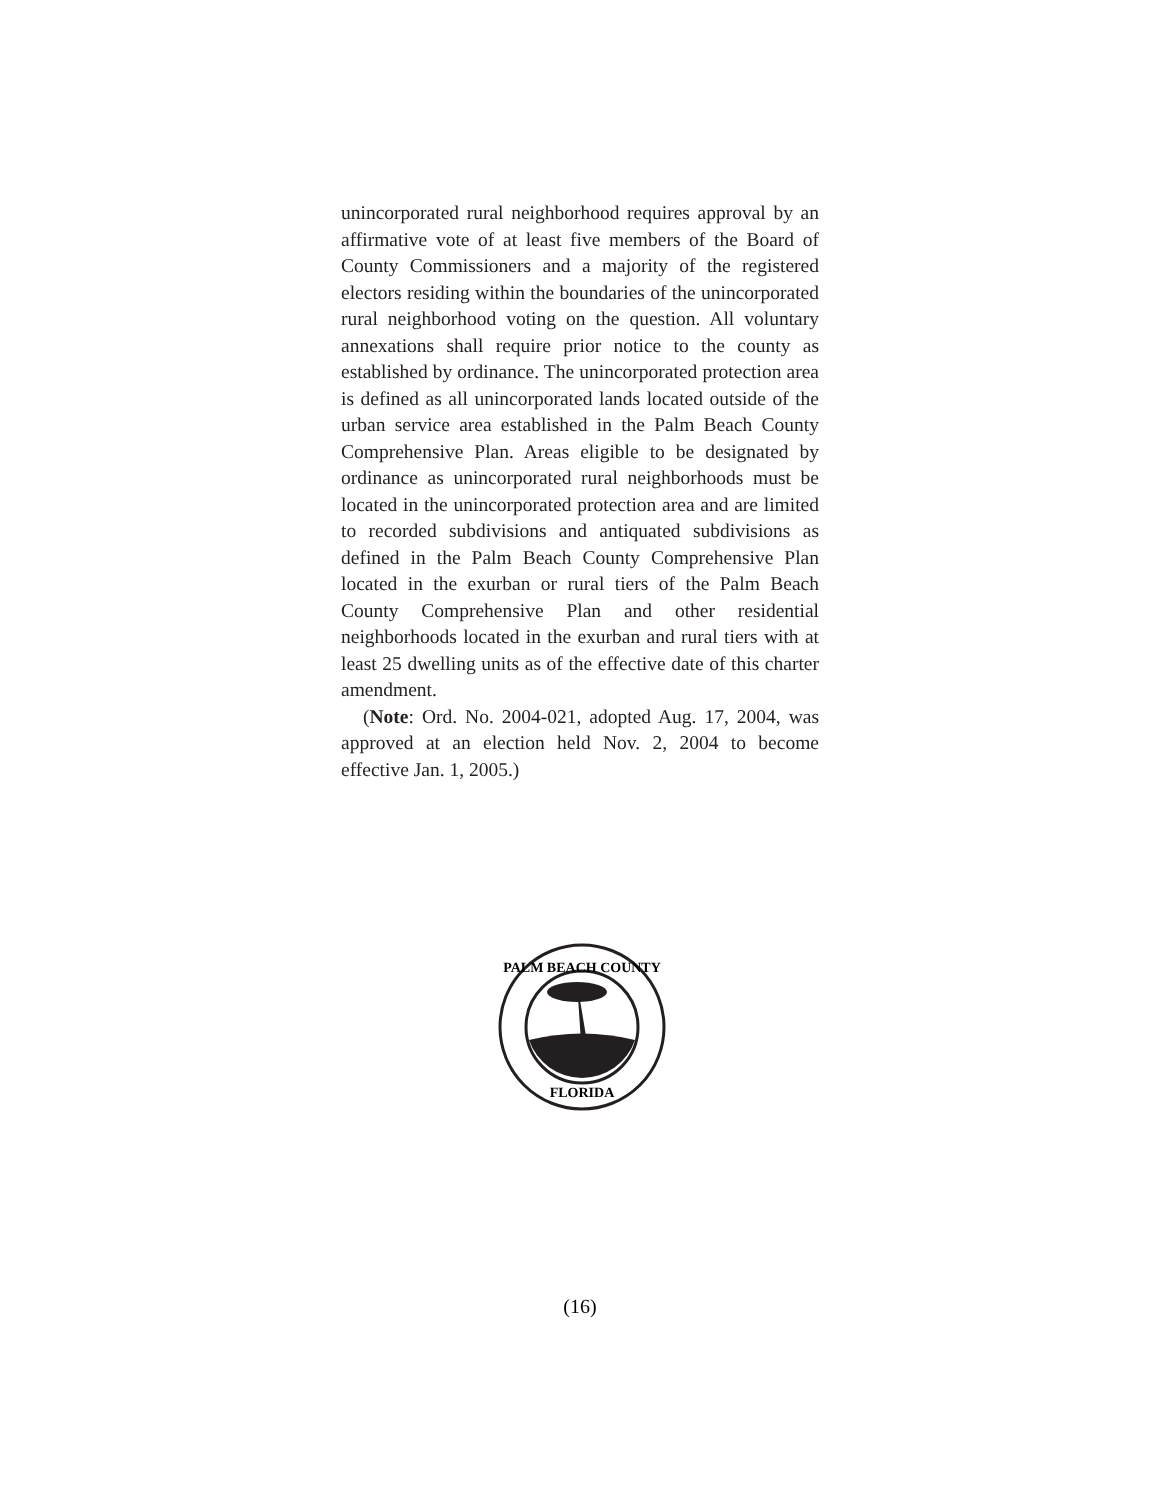unincorporated rural neighborhood requires approval by an affirmative vote of at least five members of the Board of County Commissioners and a majority of the registered electors residing within the boundaries of the unincorporated rural neighborhood voting on the question. All voluntary annexations shall require prior notice to the county as established by ordinance. The unincorporated protection area is defined as all unincorporated lands located outside of the urban service area established in the Palm Beach County Comprehensive Plan. Areas eligible to be designated by ordinance as unincorporated rural neighborhoods must be located in the unincorporated protection area and are limited to recorded subdivisions and antiquated subdivisions as defined in the Palm Beach County Comprehensive Plan located in the exurban or rural tiers of the Palm Beach County Comprehensive Plan and other residential neighborhoods located in the exurban and rural tiers with at least 25 dwelling units as of the effective date of this charter amendment.
(Note: Ord. No. 2004-021, adopted Aug. 17, 2004, was approved at an election held Nov. 2, 2004 to become effective Jan. 1, 2005.)
PALM BEACH COUNTY
FLORIDA
(16)